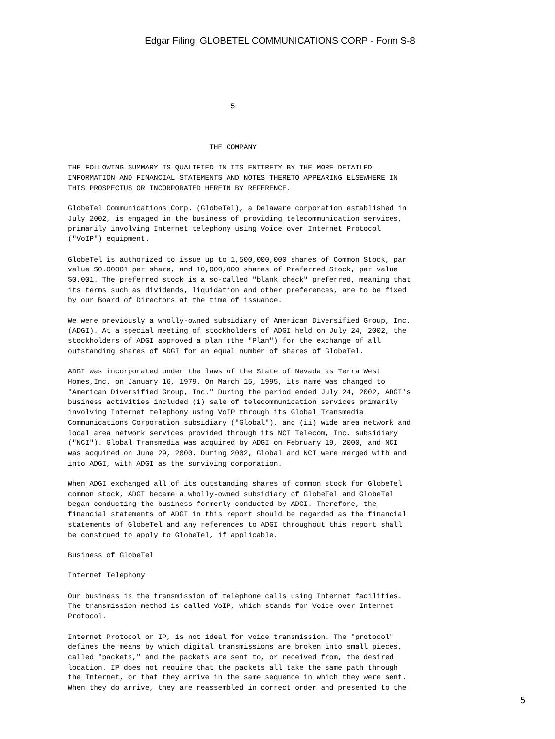Edgar Filing: GLOBETEL COMMUNICATIONS CORP - Form S-8
                                      5



                                 THE COMPANY

THE FOLLOWING SUMMARY IS QUALIFIED IN ITS ENTIRETY BY THE MORE DETAILED
INFORMATION AND FINANCIAL STATEMENTS AND NOTES THERETO APPEARING ELSEWHERE IN
THIS PROSPECTUS OR INCORPORATED HEREIN BY REFERENCE.

GlobeTel Communications Corp. (GlobeTel), a Delaware corporation established in
July 2002, is engaged in the business of providing telecommunication services,
primarily involving Internet telephony using Voice over Internet Protocol
("VoIP") equipment.

GlobeTel is authorized to issue up to 1,500,000,000 shares of Common Stock, par
value $0.00001 per share, and 10,000,000 shares of Preferred Stock, par value
$0.001. The preferred stock is a so-called "blank check" preferred, meaning that
its terms such as dividends, liquidation and other preferences, are to be fixed
by our Board of Directors at the time of issuance.

We were previously a wholly-owned subsidiary of American Diversified Group, Inc.
(ADGI). At a special meeting of stockholders of ADGI held on July 24, 2002, the
stockholders of ADGI approved a plan (the "Plan") for the exchange of all
outstanding shares of ADGI for an equal number of shares of GlobeTel.

ADGI was incorporated under the laws of the State of Nevada as Terra West
Homes,Inc. on January 16, 1979. On March 15, 1995, its name was changed to
"American Diversified Group, Inc." During the period ended July 24, 2002, ADGI's
business activities included (i) sale of telecommunication services primarily
involving Internet telephony using VoIP through its Global Transmedia
Communications Corporation subsidiary ("Global"), and (ii) wide area network and
local area network services provided through its NCI Telecom, Inc. subsidiary
("NCI"). Global Transmedia was acquired by ADGI on February 19, 2000, and NCI
was acquired on June 29, 2000. During 2002, Global and NCI were merged with and
into ADGI, with ADGI as the surviving corporation.

When ADGI exchanged all of its outstanding shares of common stock for GlobeTel
common stock, ADGI became a wholly-owned subsidiary of GlobeTel and GlobeTel
began conducting the business formerly conducted by ADGI. Therefore, the
financial statements of ADGI in this report should be regarded as the financial
statements of GlobeTel and any references to ADGI throughout this report shall
be construed to apply to GlobeTel, if applicable.

Business of GlobeTel

Internet Telephony

Our business is the transmission of telephone calls using Internet facilities.
The transmission method is called VoIP, which stands for Voice over Internet
Protocol.

Internet Protocol or IP, is not ideal for voice transmission. The "protocol"
defines the means by which digital transmissions are broken into small pieces,
called "packets," and the packets are sent to, or received from, the desired
location. IP does not require that the packets all take the same path through
the Internet, or that they arrive in the same sequence in which they were sent.
When they do arrive, they are reassembled in correct order and presented to the
5